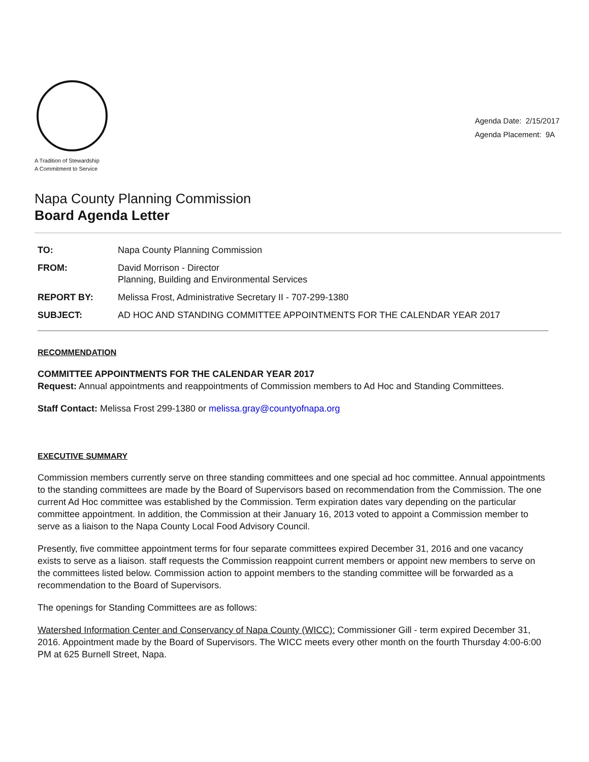A Tradition of Stewardship
A Commitment to Service
Agenda Date: 2/15/2017
Agenda Placement: 9A
Napa County Planning Commission
Board Agenda Letter
| TO: | Napa County Planning Commission |
| FROM: | David Morrison - Director Planning, Building and Environmental Services |
| REPORT BY: | Melissa Frost, Administrative Secretary II - 707-299-1380 |
| SUBJECT: | AD HOC AND STANDING COMMITTEE APPOINTMENTS FOR THE CALENDAR YEAR 2017 |
RECOMMENDATION
COMMITTEE APPOINTMENTS FOR THE CALENDAR YEAR 2017
Request: Annual appointments and reappointments of Commission members to Ad Hoc and Standing Committees.
Staff Contact: Melissa Frost 299-1380 or melissa.gray@countyofnapa.org
EXECUTIVE SUMMARY
Commission members currently serve on three standing committees and one special ad hoc committee. Annual appointments to the standing committees are made by the Board of Supervisors based on recommendation from the Commission. The one current Ad Hoc committee was established by the Commission. Term expiration dates vary depending on the particular committee appointment. In addition, the Commission at their January 16, 2013 voted to appoint a Commission member to serve as a liaison to the Napa County Local Food Advisory Council.
Presently, five committee appointment terms for four separate committees expired December 31, 2016 and one vacancy exists to serve as a liaison. staff requests the Commission reappoint current members or appoint new members to serve on the committees listed below. Commission action to appoint members to the standing committee will be forwarded as a recommendation to the Board of Supervisors.
The openings for Standing Committees are as follows:
Watershed Information Center and Conservancy of Napa County (WICC): Commissioner Gill - term expired December 31, 2016. Appointment made by the Board of Supervisors. The WICC meets every other month on the fourth Thursday 4:00-6:00 PM at 625 Burnell Street, Napa.